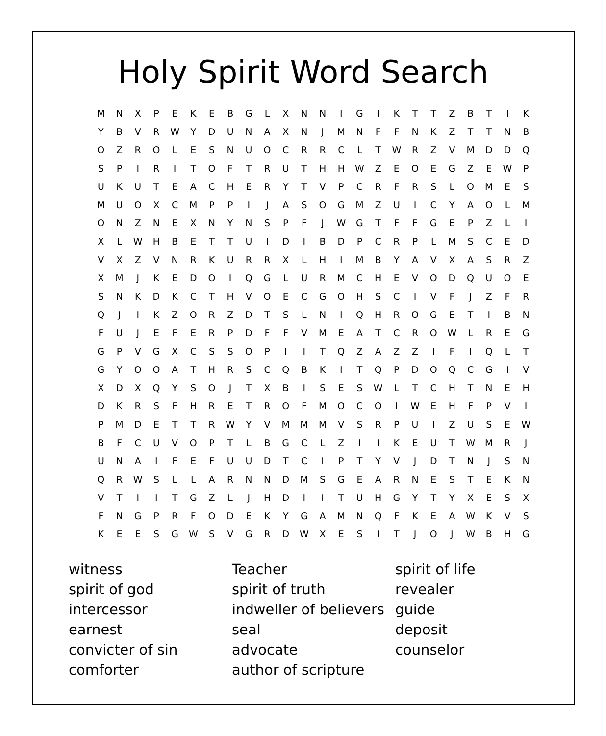Holy Spirit Word Search
| M | N | X | P | E | K | E | B | G | L | X | N | N | I | G | I | K | T | T | Z | B | T | I | K |
| Y | B | V | R | W | Y | D | U | N | A | X | N | J | M | N | F | F | N | K | Z | T | T | N | B |
| O | Z | R | O | L | E | S | N | U | O | C | R | R | C | L | T | W | R | Z | V | M | D | D | Q |
| S | P | I | R | I | T | O | F | T | R | U | T | H | H | W | Z | E | O | E | G | Z | E | W | P |
| U | K | U | T | E | A | C | H | E | R | Y | T | V | P | C | R | F | R | S | L | O | M | E | S |
| M | U | O | X | C | M | P | P | I | J | A | S | O | G | M | Z | U | I | C | Y | A | O | L | M |
| O | N | Z | N | E | X | N | Y | N | S | P | F | J | W | G | T | F | F | G | E | P | Z | L | I |
| X | L | W | H | B | E | T | T | U | I | D | I | B | D | P | C | R | P | L | M | S | C | E | D |
| V | X | Z | V | N | R | K | U | R | R | X | L | H | I | M | B | Y | A | V | X | A | S | R | Z |
| X | M | J | K | E | D | O | I | Q | G | L | U | R | M | C | H | E | V | O | D | Q | U | O | E |
| S | N | K | D | K | C | T | H | V | O | E | C | G | O | H | S | C | I | V | F | J | Z | F | R |
| Q | J | I | K | Z | O | R | Z | D | T | S | L | N | I | Q | H | R | O | G | E | T | I | B | N |
| F | U | J | E | F | E | R | P | D | F | F | V | M | E | A | T | C | R | O | W | L | R | E | G |
| G | P | V | G | X | C | S | S | O | P | I | I | T | Q | Z | A | Z | Z | I | F | I | Q | L | T |
| G | Y | O | O | A | T | H | R | S | C | Q | B | K | I | T | Q | P | D | O | Q | C | G | I | V |
| X | D | X | Q | Y | S | O | J | T | X | B | I | S | E | S | W | L | T | C | H | T | N | E | H |
| D | K | R | S | F | H | R | E | T | R | O | F | M | O | C | O | I | W | E | H | F | P | V | I |
| P | M | D | E | T | T | R | W | Y | V | M | M | M | V | S | R | P | U | I | Z | U | S | E | W |
| B | F | C | U | V | O | P | T | L | B | G | C | L | Z | I | I | K | E | U | T | W | M | R | J |
| U | N | A | I | F | E | F | U | U | D | T | C | I | P | T | Y | V | J | D | T | N | J | S | N |
| Q | R | W | S | L | L | A | R | N | N | D | M | S | G | E | A | R | N | E | S | T | E | K | N |
| V | T | I | I | T | G | Z | L | J | H | D | I | I | T | U | H | G | Y | T | Y | X | E | S | X |
| F | N | G | P | R | F | O | D | E | K | Y | G | A | M | N | Q | F | K | E | A | W | K | V | S |
| K | E | E | S | G | W | S | V | G | R | D | W | X | E | S | I | T | J | O | J | W | B | H | G |
witness
spirit of god
intercessor
earnest
convicter of sin
comforter
Teacher
spirit of truth
indweller of believers
seal
advocate
author of scripture
spirit of life
revealer
guide
deposit
counselor